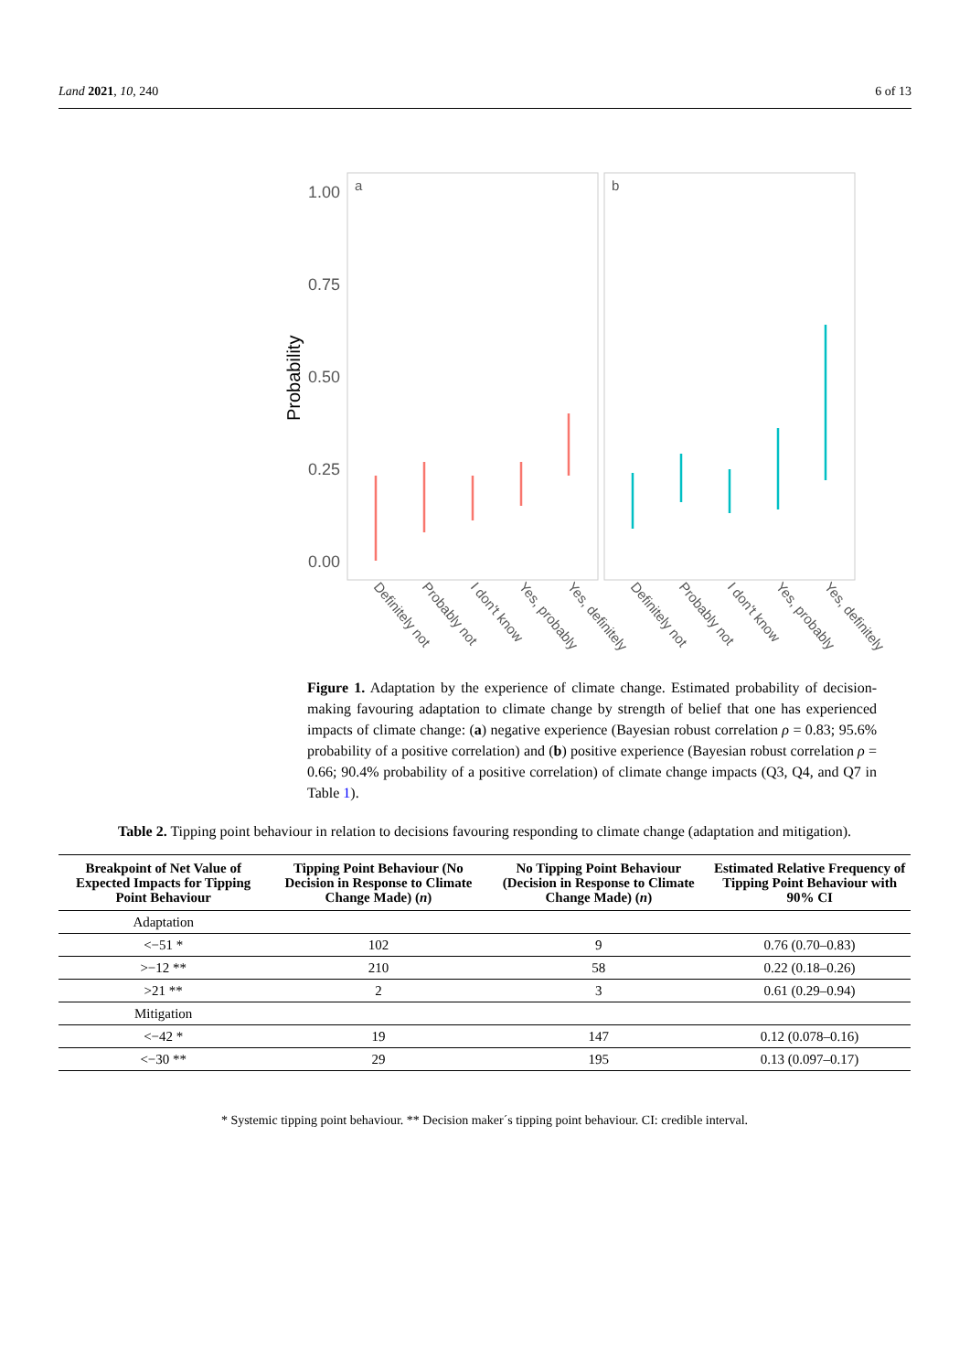Land 2021, 10, 240 6 of 13
1.00
0.75
0.50
0.25
0.00
a
b
Probability
Definitely not
Probably not
I don't know
Yes, probably
Yes, definitely
Definitely not
Probably not
I don't know
Yes, probably
Yes, definitely
Figure 1. Adaptation by the experience of climate change. Estimated probability of decision-making favouring adaptation to climate change by strength of belief that one has experienced impacts of climate change: (a) negative experience (Bayesian robust correlation ρ = 0.83; 95.6% probability of a positive correlation) and (b) positive experience (Bayesian robust correlation ρ = 0.66; 90.4% probability of a positive correlation) of climate change impacts (Q3, Q4, and Q7 in Table 1).
Table 2. Tipping point behaviour in relation to decisions favouring responding to climate change (adaptation and mitigation).
| Breakpoint of Net Value of Expected Impacts for Tipping Point Behaviour | Tipping Point Behaviour (No Decision in Response to Climate Change Made) ( n ) | No Tipping Point Behaviour (Decision in Response to Climate Change Made) ( n ) | Estimated Relative Frequency of Tipping Point Behaviour with 90% CI |
| --- | --- | --- | --- |
| Adaptation | | | |
| <−51 * | 102 | 9 | 0.76 (0.70–0.83) |
| >−12 ** | 210 | 58 | 0.22 (0.18–0.26) |
| >21 ** | 2 | 3 | 0.61 (0.29–0.94) |
| Mitigation | | | |
| <−42 * | 19 | 147 | 0.12 (0.078–0.16) |
| <−30 ** | 29 | 195 | 0.13 (0.097–0.17) |
* Systemic tipping point behaviour. ** Decision maker´s tipping point behaviour. CI: credible interval.